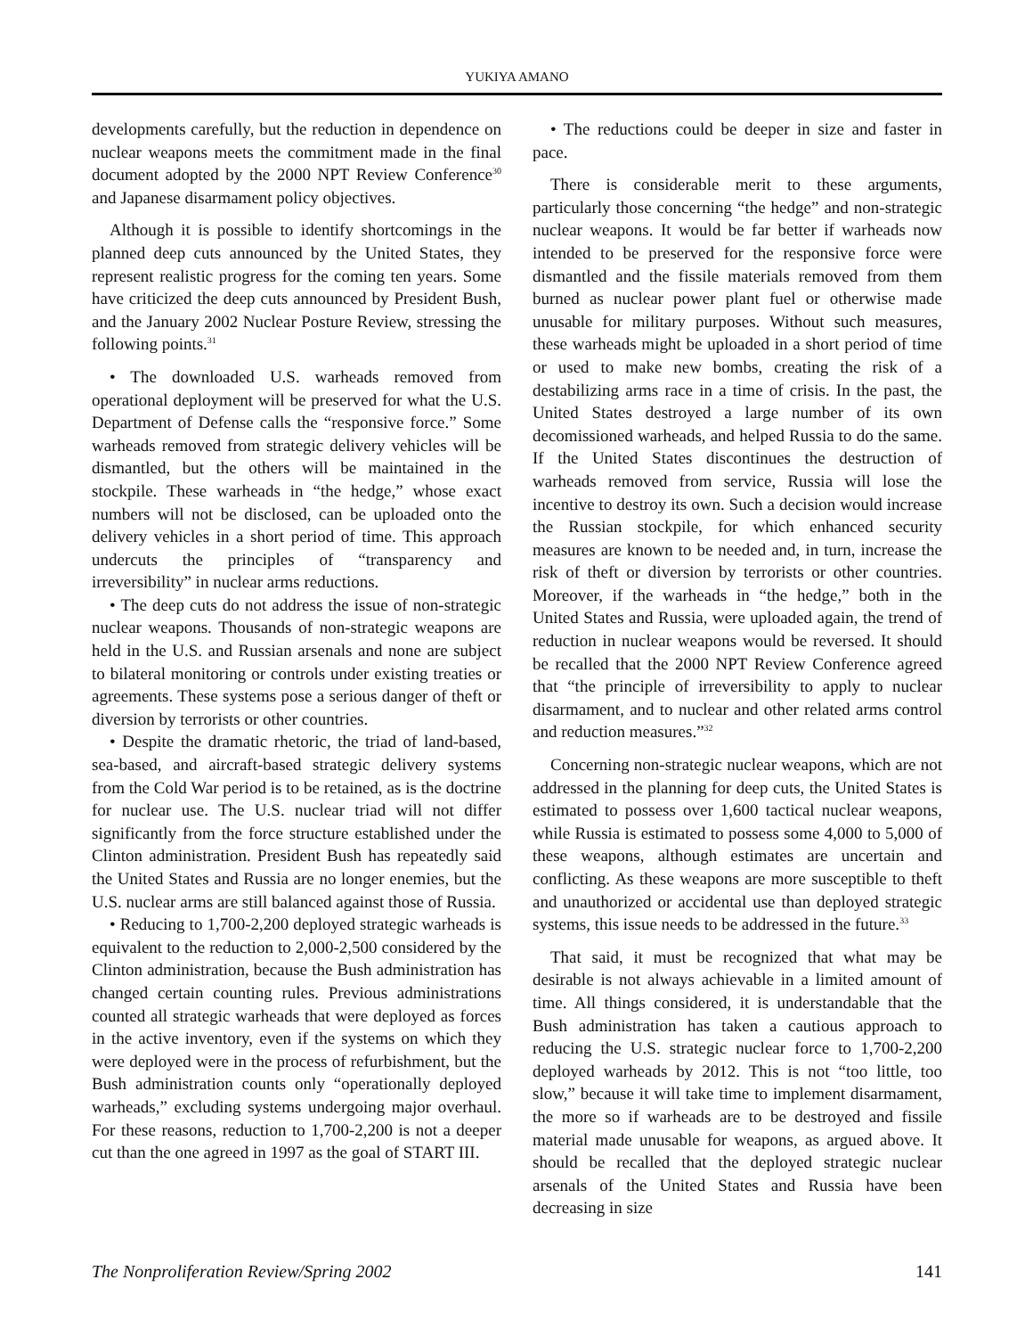YUKIYA AMANO
developments carefully, but the reduction in dependence on nuclear weapons meets the commitment made in the final document adopted by the 2000 NPT Review Conference<sup>30</sup> and Japanese disarmament policy objectives.
Although it is possible to identify shortcomings in the planned deep cuts announced by the United States, they represent realistic progress for the coming ten years. Some have criticized the deep cuts announced by President Bush, and the January 2002 Nuclear Posture Review, stressing the following points.<sup>31</sup>
• The downloaded U.S. warheads removed from operational deployment will be preserved for what the U.S. Department of Defense calls the “responsive force.” Some warheads removed from strategic delivery vehicles will be dismantled, but the others will be maintained in the stockpile. These warheads in “the hedge,” whose exact numbers will not be disclosed, can be uploaded onto the delivery vehicles in a short period of time. This approach undercuts the principles of “transparency and irreversibility” in nuclear arms reductions.
• The deep cuts do not address the issue of non-strategic nuclear weapons. Thousands of non-strategic weapons are held in the U.S. and Russian arsenals and none are subject to bilateral monitoring or controls under existing treaties or agreements. These systems pose a serious danger of theft or diversion by terrorists or other countries.
• Despite the dramatic rhetoric, the triad of land-based, sea-based, and aircraft-based strategic delivery systems from the Cold War period is to be retained, as is the doctrine for nuclear use. The U.S. nuclear triad will not differ significantly from the force structure established under the Clinton administration. President Bush has repeatedly said the United States and Russia are no longer enemies, but the U.S. nuclear arms are still balanced against those of Russia.
• Reducing to 1,700-2,200 deployed strategic warheads is equivalent to the reduction to 2,000-2,500 considered by the Clinton administration, because the Bush administration has changed certain counting rules. Previous administrations counted all strategic warheads that were deployed as forces in the active inventory, even if the systems on which they were deployed were in the process of refurbishment, but the Bush administration counts only “operationally deployed warheads,” excluding systems undergoing major overhaul. For these reasons, reduction to 1,700-2,200 is not a deeper cut than the one agreed in 1997 as the goal of START III.
• The reductions could be deeper in size and faster in pace.
There is considerable merit to these arguments, particularly those concerning “the hedge” and non-strategic nuclear weapons. It would be far better if warheads now intended to be preserved for the responsive force were dismantled and the fissile materials removed from them burned as nuclear power plant fuel or otherwise made unusable for military purposes. Without such measures, these warheads might be uploaded in a short period of time or used to make new bombs, creating the risk of a destabilizing arms race in a time of crisis. In the past, the United States destroyed a large number of its own decomissioned warheads, and helped Russia to do the same. If the United States discontinues the destruction of warheads removed from service, Russia will lose the incentive to destroy its own. Such a decision would increase the Russian stockpile, for which enhanced security measures are known to be needed and, in turn, increase the risk of theft or diversion by terrorists or other countries. Moreover, if the warheads in “the hedge,” both in the United States and Russia, were uploaded again, the trend of reduction in nuclear weapons would be reversed. It should be recalled that the 2000 NPT Review Conference agreed that “the principle of irreversibility to apply to nuclear disarmament, and to nuclear and other related arms control and reduction measures.”<sup>32</sup>
Concerning non-strategic nuclear weapons, which are not addressed in the planning for deep cuts, the United States is estimated to possess over 1,600 tactical nuclear weapons, while Russia is estimated to possess some 4,000 to 5,000 of these weapons, although estimates are uncertain and conflicting. As these weapons are more susceptible to theft and unauthorized or accidental use than deployed strategic systems, this issue needs to be addressed in the future.<sup>33</sup>
That said, it must be recognized that what may be desirable is not always achievable in a limited amount of time. All things considered, it is understandable that the Bush administration has taken a cautious approach to reducing the U.S. strategic nuclear force to 1,700-2,200 deployed warheads by 2012. This is not “too little, too slow,” because it will take time to implement disarmament, the more so if warheads are to be destroyed and fissile material made unusable for weapons, as argued above. It should be recalled that the deployed strategic nuclear arsenals of the United States and Russia have been decreasing in size
The Nonproliferation Review/Spring 2002 141